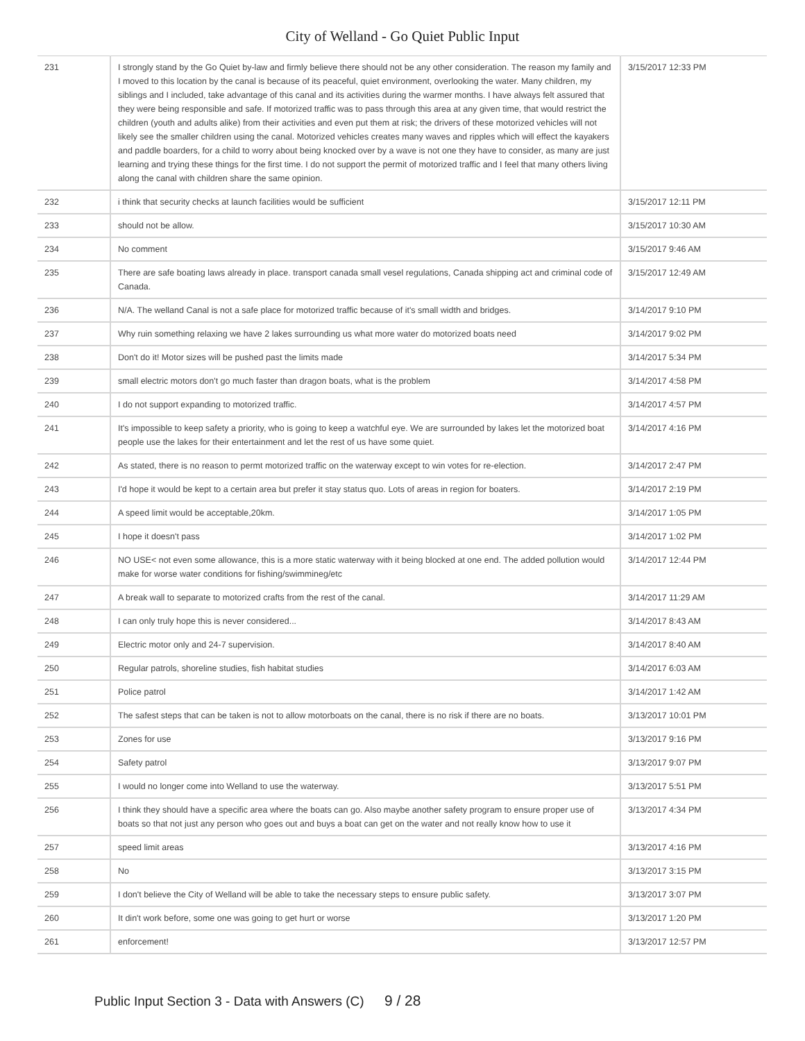City of Welland - Go Quiet Public Input
| 231 | I strongly stand by the Go Quiet by-law and firmly believe there should not be any other consideration. The reason my family and I moved to this location by the canal is because of its peaceful, quiet environment, overlooking the water. Many children, my siblings and I included, take advantage of this canal and its activities during the warmer months. I have always felt assured that they were being responsible and safe. If motorized traffic was to pass through this area at any given time, that would restrict the children (youth and adults alike) from their activities and even put them at risk; the drivers of these motorized vehicles will not likely see the smaller children using the canal. Motorized vehicles creates many waves and ripples which will effect the kayakers and paddle boarders, for a child to worry about being knocked over by a wave is not one they have to consider, as many are just learning and trying these things for the first time. I do not support the permit of motorized traffic and I feel that many others living along the canal with children share the same opinion. | 3/15/2017 12:33 PM |
| 232 | i think that security checks at launch facilities would be sufficient | 3/15/2017 12:11 PM |
| 233 | should not be allow. | 3/15/2017 10:30 AM |
| 234 | No comment | 3/15/2017 9:46 AM |
| 235 | There are safe boating laws already in place. transport canada small vesel regulations, Canada shipping act and criminal code of Canada. | 3/15/2017 12:49 AM |
| 236 | N/A. The welland Canal is not a safe place for motorized traffic because of it's small width and bridges. | 3/14/2017 9:10 PM |
| 237 | Why ruin something relaxing we have 2 lakes surrounding us what more water do motorized boats need | 3/14/2017 9:02 PM |
| 238 | Don't do it! Motor sizes will be pushed past the limits made | 3/14/2017 5:34 PM |
| 239 | small electric motors don't go much faster than dragon boats, what is the problem | 3/14/2017 4:58 PM |
| 240 | I do not support expanding to motorized traffic. | 3/14/2017 4:57 PM |
| 241 | It's impossible to keep safety a priority, who is going to keep a watchful eye. We are surrounded by lakes let the motorized boat people use the lakes for their entertainment and let the rest of us have some quiet. | 3/14/2017 4:16 PM |
| 242 | As stated, there is no reason to permt motorized traffic on the waterway except to win votes for re-election. | 3/14/2017 2:47 PM |
| 243 | I'd hope it would be kept to a certain area but prefer it stay status quo. Lots of areas in region for boaters. | 3/14/2017 2:19 PM |
| 244 | A speed limit would be acceptable,20km. | 3/14/2017 1:05 PM |
| 245 | I hope it doesn't pass | 3/14/2017 1:02 PM |
| 246 | NO USE< not even some allowance, this is a more static waterway with it being blocked at one end. The added pollution would make for worse water conditions for fishing/swimmineg/etc | 3/14/2017 12:44 PM |
| 247 | A break wall to separate to motorized crafts from the rest of the canal. | 3/14/2017 11:29 AM |
| 248 | I can only truly hope this is never considered... | 3/14/2017 8:43 AM |
| 249 | Electric motor only and 24-7 supervision. | 3/14/2017 8:40 AM |
| 250 | Regular patrols, shoreline studies, fish habitat studies | 3/14/2017 6:03 AM |
| 251 | Police patrol | 3/14/2017 1:42 AM |
| 252 | The safest steps that can be taken is not to allow motorboats on the canal, there is no risk if there are no boats. | 3/13/2017 10:01 PM |
| 253 | Zones for use | 3/13/2017 9:16 PM |
| 254 | Safety patrol | 3/13/2017 9:07 PM |
| 255 | I would no longer come into Welland to use the waterway. | 3/13/2017 5:51 PM |
| 256 | I think they should have a specific area where the boats can go. Also maybe another safety program to ensure proper use of boats so that not just any person who goes out and buys a boat can get on the water and not really know how to use it | 3/13/2017 4:34 PM |
| 257 | speed limit areas | 3/13/2017 4:16 PM |
| 258 | No | 3/13/2017 3:15 PM |
| 259 | I don't believe the City of Welland will be able to take the necessary steps to ensure public safety. | 3/13/2017 3:07 PM |
| 260 | It din't work before, some one was going to get hurt or worse | 3/13/2017 1:20 PM |
| 261 | enforcement! | 3/13/2017 12:57 PM |
Public Input Section 3 - Data with Answers (C) 9 / 28